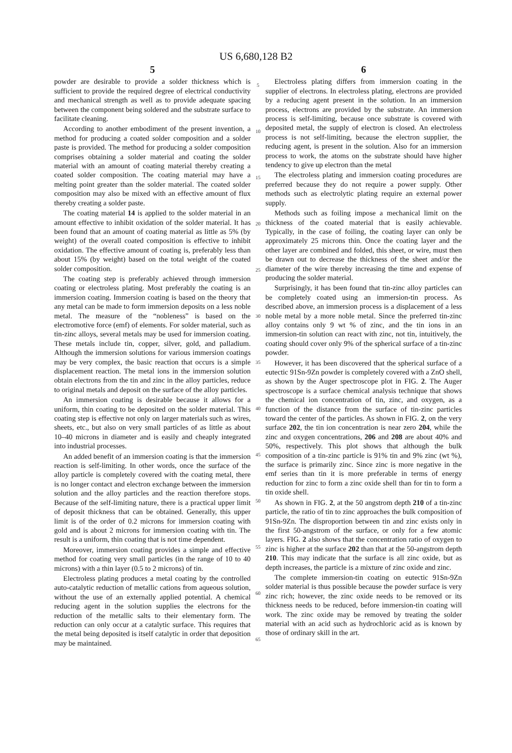US 6,680,128 B2
5
powder are desirable to provide a solder thickness which is sufficient to provide the required degree of electrical conductivity and mechanical strength as well as to provide adequate spacing between the component being soldered and the substrate surface to facilitate cleaning.
According to another embodiment of the present invention, a method for producing a coated solder composition and a solder paste is provided. The method for producing a solder composition comprises obtaining a solder material and coating the solder material with an amount of coating material thereby creating a coated solder composition. The coating material may have a melting point greater than the solder material. The coated solder composition may also be mixed with an effective amount of flux thereby creating a solder paste.
The coating material 14 is applied to the solder material in an amount effective to inhibit oxidation of the solder material. It has been found that an amount of coating material as little as 5% (by weight) of the overall coated composition is effective to inhibit oxidation. The effective amount of coating is, preferably less than about 15% (by weight) based on the total weight of the coated solder composition.
The coating step is preferably achieved through immersion coating or electroless plating. Most preferably the coating is an immersion coating. Immersion coating is based on the theory that any metal can be made to form immersion deposits on a less noble metal. The measure of the “nobleness” is based on the electromotive force (emf) of elements. For solder material, such as tin-zinc alloys, several metals may be used for immersion coating. These metals include tin, copper, silver, gold, and palladium. Although the immersion solutions for various immersion coatings may be very complex, the basic reaction that occurs is a simple displacement reaction. The metal ions in the immersion solution obtain electrons from the tin and zinc in the alloy particles, reduce to original metals and deposit on the surface of the alloy particles.
An immersion coating is desirable because it allows for a uniform, thin coating to be deposited on the solder material. This coating step is effective not only on larger materials such as wires, sheets, etc., but also on very small particles of as little as about 10–40 microns in diameter and is easily and cheaply integrated into industrial processes.
An added benefit of an immersion coating is that the immersion reaction is self-limiting. In other words, once the surface of the alloy particle is completely covered with the coating metal, there is no longer contact and electron exchange between the immersion solution and the alloy particles and the reaction therefore stops. Because of the self-limiting nature, there is a practical upper limit of deposit thickness that can be obtained. Generally, this upper limit is of the order of 0.2 microns for immersion coating with gold and is about 2 microns for immersion coating with tin. The result is a uniform, thin coating that is not time dependent.
Moreover, immersion coating provides a simple and effective method for coating very small particles (in the range of 10 to 40 microns) with a thin layer (0.5 to 2 microns) of tin.
Electroless plating produces a metal coating by the controlled auto-catalytic reduction of metallic cations from aqueous solution, without the use of an externally applied potential. A chemical reducing agent in the solution supplies the electrons for the reduction of the metallic salts to their elementary form. The reduction can only occur at a catalytic surface. This requires that the metal being deposited is itself catalytic in order that deposition may be maintained.
5
10
15
20
25
30
35
40
45
50
55
60
65
6
Electroless plating differs from immersion coating in the supplier of electrons. In electroless plating, electrons are provided by a reducing agent present in the solution. In an immersion process, electrons are provided by the substrate. An immersion process is self-limiting, because once substrate is covered with deposited metal, the supply of electron is closed. An electroless process is not self-limiting, because the electron supplier, the reducing agent, is present in the solution. Also for an immersion process to work, the atoms on the substrate should have higher tendency to give up electron than the metal
The electroless plating and immersion coating procedures are preferred because they do not require a power supply. Other methods such as electrolytic plating require an external power supply.
Methods such as foiling impose a mechanical limit on the thickness of the coated material that is easily achievable. Typically, in the case of foiling, the coating layer can only be approximately 25 microns thin. Once the coating layer and the other layer are combined and folded, this sheet, or wire, must then be drawn out to decrease the thickness of the sheet and/or the diameter of the wire thereby increasing the time and expense of producing the solder material.
Surprisingly, it has been found that tin-zinc alloy particles can be completely coated using an immersion-tin process. As described above, an immersion process is a displacement of a less noble metal by a more noble metal. Since the preferred tin-zinc alloy contains only 9 wt % of zinc, and the tin ions in an immersion-tin solution can react with zinc, not tin, intuitively, the coating should cover only 9% of the spherical surface of a tin-zinc powder.
However, it has been discovered that the spherical surface of a eutectic 91Sn-9Zn powder is completely covered with a ZnO shell, as shown by the Auger spectroscope plot in FIG. 2. The Auger spectroscope is a surface chemical analysis technique that shows the chemical ion concentration of tin, zinc, and oxygen, as a function of the distance from the surface of tin-zinc particles toward the center of the particles. As shown in FIG. 2, on the very surface 202, the tin ion concentration is near zero 204, while the zinc and oxygen concentrations, 206 and 208 are about 40% and 50%, respectively. This plot shows that although the bulk composition of a tin-zinc particle is 91% tin and 9% zinc (wt %), the surface is primarily zinc. Since zinc is more negative in the emf series than tin it is more preferable in terms of energy reduction for zinc to form a zinc oxide shell than for tin to form a tin oxide shell.
As shown in FIG. 2, at the 50 angstrom depth 210 of a tin-zinc particle, the ratio of tin to zinc approaches the bulk composition of 91Sn-9Zn. The disproportion between tin and zinc exists only in the first 50-angstrom of the surface, or only for a few atomic layers. FIG. 2 also shows that the concentration ratio of oxygen to zinc is higher at the surface 202 than that at the 50-angstrom depth 210. This may indicate that the surface is all zinc oxide, but as depth increases, the particle is a mixture of zinc oxide and zinc.
The complete immersion-tin coating on eutectic 91Sn-9Zn solder material is thus possible because the powder surface is very zinc rich; however, the zinc oxide needs to be removed or its thickness needs to be reduced, before immersion-tin coating will work. The zinc oxide may be removed by treating the solder material with an acid such as hydrochloric acid as is known by those of ordinary skill in the art.